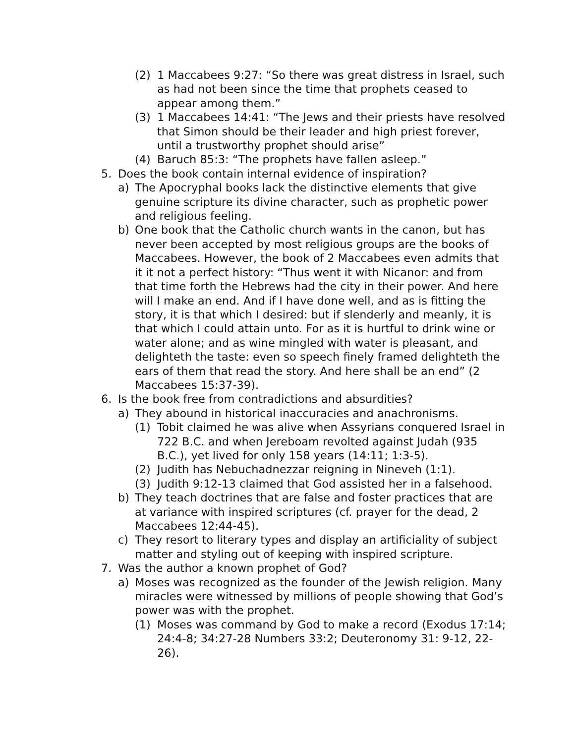(2) 1 Maccabees 9:27: “So there was great distress in Israel, such as had not been since the time that prophets ceased to appear among them.”
(3) 1 Maccabees 14:41: “The Jews and their priests have resolved that Simon should be their leader and high priest forever, until a trustworthy prophet should arise”
(4) Baruch 85:3: “The prophets have fallen asleep.”
5. Does the book contain internal evidence of inspiration?
a) The Apocryphal books lack the distinctive elements that give genuine scripture its divine character, such as prophetic power and religious feeling.
b) One book that the Catholic church wants in the canon, but has never been accepted by most religious groups are the books of Maccabees. However, the book of 2 Maccabees even admits that it it not a perfect history: “Thus went it with Nicanor: and from that time forth the Hebrews had the city in their power. And here will I make an end. And if I have done well, and as is fitting the story, it is that which I desired: but if slenderly and meanly, it is that which I could attain unto. For as it is hurtful to drink wine or water alone; and as wine mingled with water is pleasant, and delighteth the taste: even so speech finely framed delighteth the ears of them that read the story. And here shall be an end” (2 Maccabees 15:37-39).
6. Is the book free from contradictions and absurdities?
a) They abound in historical inaccuracies and anachronisms.
(1) Tobit claimed he was alive when Assyrians conquered Israel in 722 B.C. and when Jereboam revolted against Judah (935 B.C.), yet lived for only 158 years (14:11; 1:3-5).
(2) Judith has Nebuchadnezzar reigning in Nineveh (1:1).
(3) Judith 9:12-13 claimed that God assisted her in a falsehood.
b) They teach doctrines that are false and foster practices that are at variance with inspired scriptures (cf. prayer for the dead, 2 Maccabees 12:44-45).
c) They resort to literary types and display an artificiality of subject matter and styling out of keeping with inspired scripture.
7. Was the author a known prophet of God?
a) Moses was recognized as the founder of the Jewish religion. Many miracles were witnessed by millions of people showing that God’s power was with the prophet.
(1) Moses was command by God to make a record (Exodus 17:14; 24:4-8; 34:27-28 Numbers 33:2; Deuteronomy 31: 9-12, 22-26).